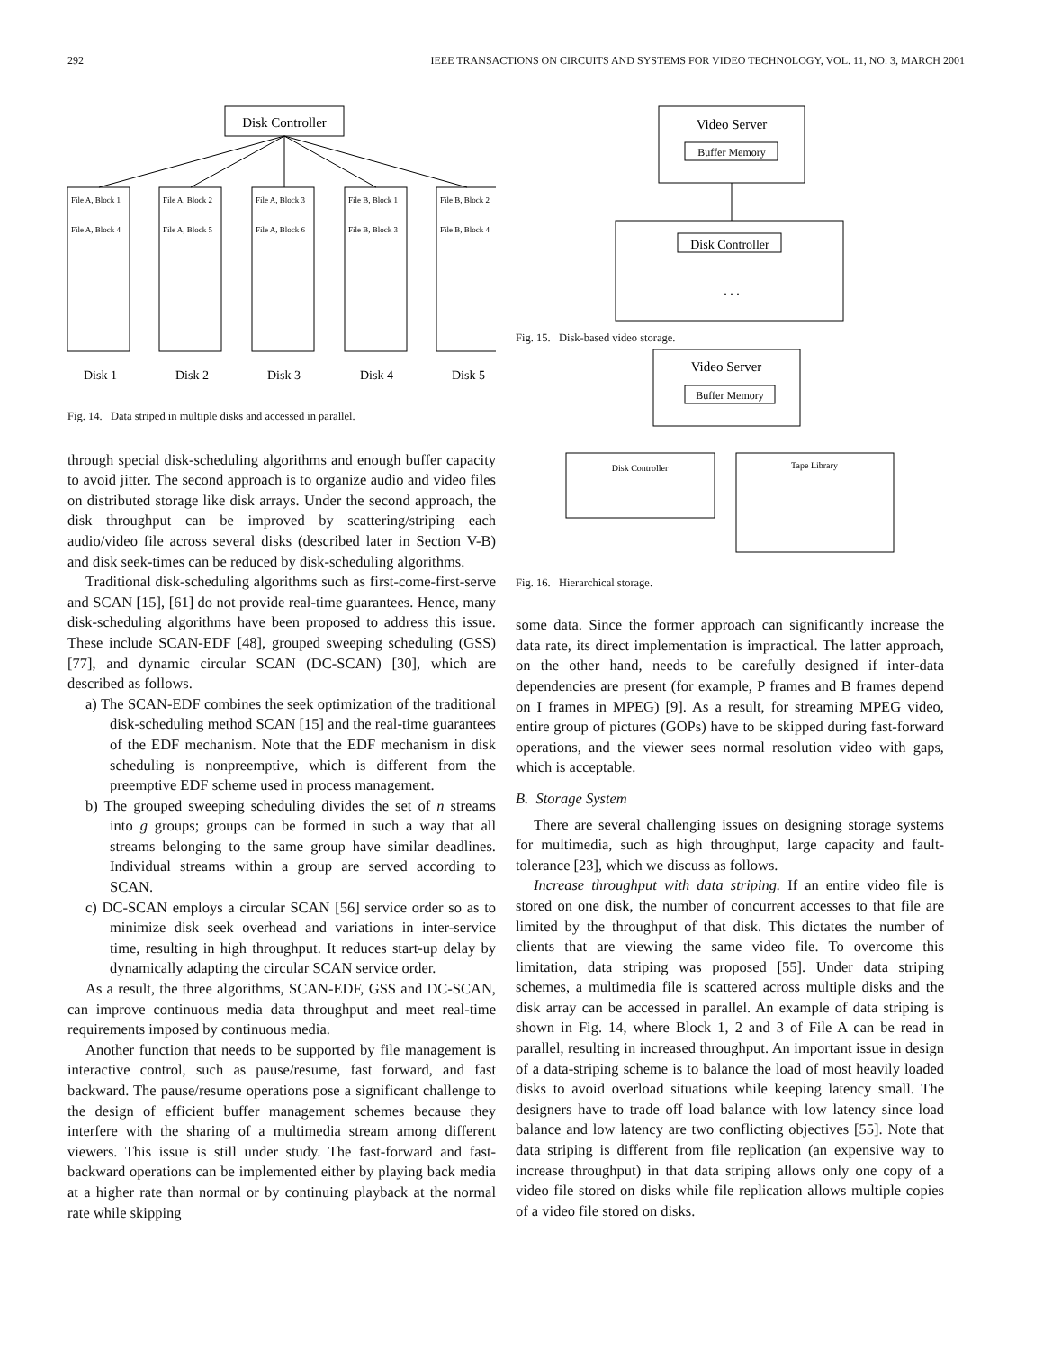292 IEEE TRANSACTIONS ON CIRCUITS AND SYSTEMS FOR VIDEO TECHNOLOGY, VOL. 11, NO. 3, MARCH 2001
Disk Controller
File A, Block 1
File A, Block 4
File A, Block 2
File A, Block 5
File A, Block 3
File A, Block 6
File B, Block 1
File B, Block 3
File B, Block 2
File B, Block 4
Disk 1
Disk 2
Disk 3
Disk 4
Disk 5
Fig. 14. Data striped in multiple disks and accessed in parallel.
through special disk-scheduling algorithms and enough buffer capacity to avoid jitter. The second approach is to organize audio and video files on distributed storage like disk arrays. Under the second approach, the disk throughput can be improved by scattering/striping each audio/video file across several disks (described later in Section V-B) and disk seek-times can be reduced by disk-scheduling algorithms.
Traditional disk-scheduling algorithms such as first-come-first-serve and SCAN [15], [61] do not provide real-time guarantees. Hence, many disk-scheduling algorithms have been proposed to address this issue. These include SCAN-EDF [48], grouped sweeping scheduling (GSS) [77], and dynamic circular SCAN (DC-SCAN) [30], which are described as follows.
a) The SCAN-EDF combines the seek optimization of the traditional disk-scheduling method SCAN [15] and the real-time guarantees of the EDF mechanism. Note that the EDF mechanism in disk scheduling is nonpreemptive, which is different from the preemptive EDF scheme used in process management.
b) The grouped sweeping scheduling divides the set of n streams into g groups; groups can be formed in such a way that all streams belonging to the same group have similar deadlines. Individual streams within a group are served according to SCAN.
c) DC-SCAN employs a circular SCAN [56] service order so as to minimize disk seek overhead and variations in inter-service time, resulting in high throughput. It reduces start-up delay by dynamically adapting the circular SCAN service order.
As a result, the three algorithms, SCAN-EDF, GSS and DC-SCAN, can improve continuous media data throughput and meet real-time requirements imposed by continuous media.
Another function that needs to be supported by file management is interactive control, such as pause/resume, fast forward, and fast backward. The pause/resume operations pose a significant challenge to the design of efficient buffer management schemes because they interfere with the sharing of a multimedia stream among different viewers. This issue is still under study. The fast-forward and fast-backward operations can be implemented either by playing back media at a higher rate than normal or by continuing playback at the normal rate while skipping
Video Server
Buffer Memory
Disk Controller
. . .
Fig. 15. Disk-based video storage.
Video Server
Buffer Memory
Disk Controller
Tape Library
Fig. 16. Hierarchical storage.
some data. Since the former approach can significantly increase the data rate, its direct implementation is impractical. The latter approach, on the other hand, needs to be carefully designed if inter-data dependencies are present (for example, P frames and B frames depend on I frames in MPEG) [9]. As a result, for streaming MPEG video, entire group of pictures (GOPs) have to be skipped during fast-forward operations, and the viewer sees normal resolution video with gaps, which is acceptable.
B. Storage System
There are several challenging issues on designing storage systems for multimedia, such as high throughput, large capacity and fault-tolerance [23], which we discuss as follows.
Increase throughput with data striping. If an entire video file is stored on one disk, the number of concurrent accesses to that file are limited by the throughput of that disk. This dictates the number of clients that are viewing the same video file. To overcome this limitation, data striping was proposed [55]. Under data striping schemes, a multimedia file is scattered across multiple disks and the disk array can be accessed in parallel. An example of data striping is shown in Fig. 14, where Block 1, 2 and 3 of File A can be read in parallel, resulting in increased throughput. An important issue in design of a data-striping scheme is to balance the load of most heavily loaded disks to avoid overload situations while keeping latency small. The designers have to trade off load balance with low latency since load balance and low latency are two conflicting objectives [55]. Note that data striping is different from file replication (an expensive way to increase throughput) in that data striping allows only one copy of a video file stored on disks while file replication allows multiple copies of a video file stored on disks.